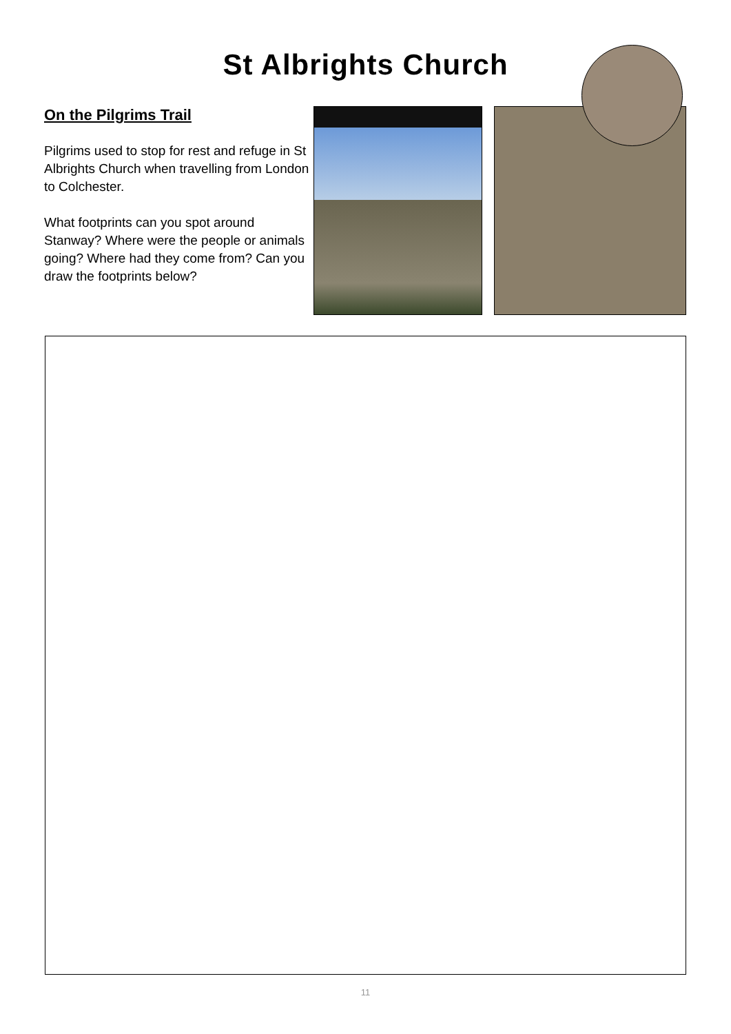St Albrights Church
On the Pilgrims Trail
Pilgrims used to stop for rest and refuge in St Albrights Church when travelling from London to Colchester.
What footprints can you spot around Stanway? Where were the people or animals going? Where had they come from? Can you draw the footprints below?
11